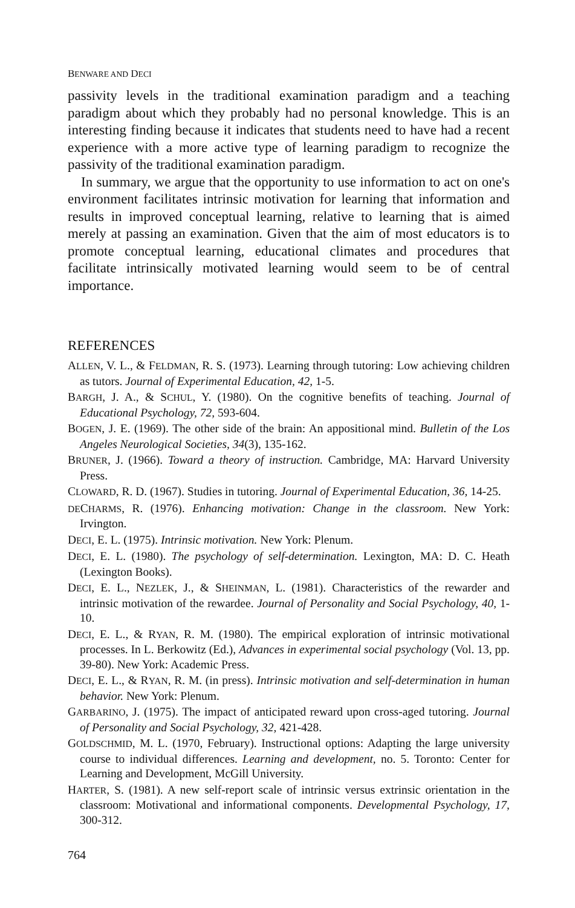BENWARE AND DECI
passivity levels in the traditional examination paradigm and a teaching paradigm about which they probably had no personal knowledge. This is an interesting finding because it indicates that students need to have had a recent experience with a more active type of learning paradigm to recognize the passivity of the traditional examination paradigm.
In summary, we argue that the opportunity to use information to act on one's environment facilitates intrinsic motivation for learning that information and results in improved conceptual learning, relative to learning that is aimed merely at passing an examination. Given that the aim of most educators is to promote conceptual learning, educational climates and procedures that facilitate intrinsically motivated learning would seem to be of central importance.
REFERENCES
ALLEN, V. L., & FELDMAN, R. S. (1973). Learning through tutoring: Low achieving children as tutors. Journal of Experimental Education, 42, 1-5.
BARGH, J. A., & SCHUL, Y. (1980). On the cognitive benefits of teaching. Journal of Educational Psychology, 72, 593-604.
BOGEN, J. E. (1969). The other side of the brain: An appositional mind. Bulletin of the Los Angeles Neurological Societies, 34(3), 135-162.
BRUNER, J. (1966). Toward a theory of instruction. Cambridge, MA: Harvard University Press.
CLOWARD, R. D. (1967). Studies in tutoring. Journal of Experimental Education, 36, 14-25.
DECHARMS, R. (1976). Enhancing motivation: Change in the classroom. New York: Irvington.
DECI, E. L. (1975). Intrinsic motivation. New York: Plenum.
DECI, E. L. (1980). The psychology of self-determination. Lexington, MA: D. C. Heath (Lexington Books).
DECI, E. L., NEZLEK, J., & SHEINMAN, L. (1981). Characteristics of the rewarder and intrinsic motivation of the rewardee. Journal of Personality and Social Psychology, 40, 1-10.
DECI, E. L., & RYAN, R. M. (1980). The empirical exploration of intrinsic motivational processes. In L. Berkowitz (Ed.), Advances in experimental social psychology (Vol. 13, pp. 39-80). New York: Academic Press.
DECI, E. L., & RYAN, R. M. (in press). Intrinsic motivation and self-determination in human behavior. New York: Plenum.
GARBARINO, J. (1975). The impact of anticipated reward upon cross-aged tutoring. Journal of Personality and Social Psychology, 32, 421-428.
GOLDSCHMID, M. L. (1970, February). Instructional options: Adapting the large university course to individual differences. Learning and development, no. 5. Toronto: Center for Learning and Development, McGill University.
HARTER, S. (1981). A new self-report scale of intrinsic versus extrinsic orientation in the classroom: Motivational and informational components. Developmental Psychology, 17, 300-312.
764